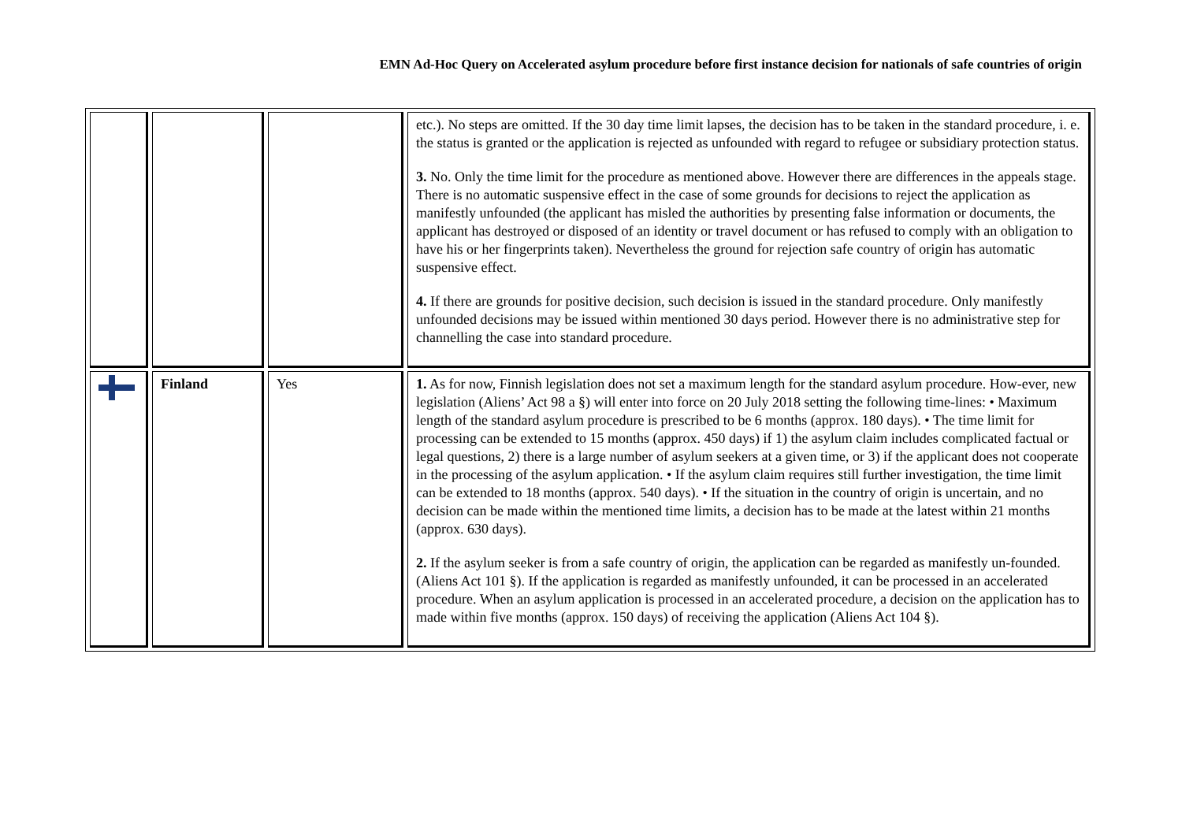EMN Ad-Hoc Query on Accelerated asylum procedure before first instance decision for nationals of safe countries of origin
| | | | etc.). No steps are omitted. If the 30 day time limit lapses, the decision has to be taken in the standard procedure, i. e. the status is granted or the application is rejected as unfounded with regard to refugee or subsidiary protection status. 3. No. Only the time limit for the procedure as mentioned above. However there are differences in the appeals stage. There is no automatic suspensive effect in the case of some grounds for decisions to reject the application as manifestly unfounded (the applicant has misled the authorities by presenting false information or documents, the applicant has destroyed or disposed of an identity or travel document or has refused to comply with an obligation to have his or her fingerprints taken). Nevertheless the ground for rejection safe country of origin has automatic suspensive effect. 4. If there are grounds for positive decision, such decision is issued in the standard procedure. Only manifestly unfounded decisions may be issued within mentioned 30 days period. However there is no administrative step for channelling the case into standard procedure. |
| | Finland | Yes | 1. As for now, Finnish legislation does not set a maximum length for the standard asylum procedure. How-ever, new legislation (Aliens’ Act 98 a §) will enter into force on 20 July 2018 setting the following time-lines: • Maximum length of the standard asylum procedure is prescribed to be 6 months (approx. 180 days). • The time limit for processing can be extended to 15 months (approx. 450 days) if 1) the asylum claim includes complicated factual or legal questions, 2) there is a large number of asylum seekers at a given time, or 3) if the applicant does not cooperate in the processing of the asylum application. • If the asylum claim requires still further investigation, the time limit can be extended to 18 months (approx. 540 days). • If the situation in the country of origin is uncertain, and no decision can be made within the mentioned time limits, a decision has to be made at the latest within 21 months (approx. 630 days). 2. If the asylum seeker is from a safe country of origin, the application can be regarded as manifestly un-founded. (Aliens Act 101 §). If the application is regarded as manifestly unfounded, it can be processed in an accelerated procedure. When an asylum application is processed in an accelerated procedure, a decision on the application has to made within five months (approx. 150 days) of receiving the application (Aliens Act 104 §). |